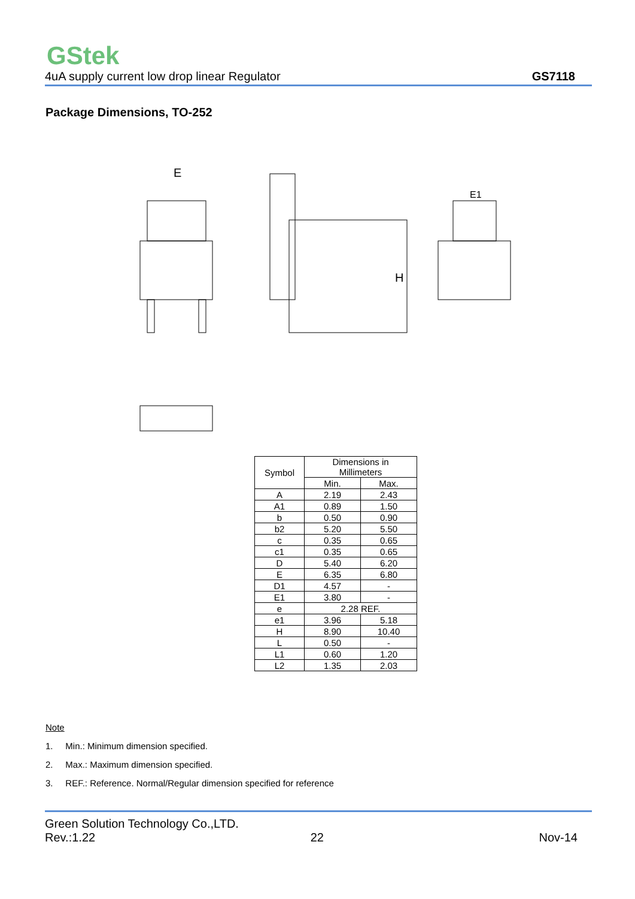GStek
4uA supply current low drop linear Regulator GS7118
Package Dimensions, TO-252
E
H
E1
| Symbol | Dimensions in Millimeters | |
| --- | --- | --- |
| | Min. | Max. |
| A | 2.19 | 2.43 |
| A1 | 0.89 | 1.50 |
| b | 0.50 | 0.90 |
| b2 | 5.20 | 5.50 |
| c | 0.35 | 0.65 |
| c1 | 0.35 | 0.65 |
| D | 5.40 | 6.20 |
| E | 6.35 | 6.80 |
| D1 | 4.57 | - |
| E1 | 3.80 | - |
| e | 2.28 REF. | |
| e1 | 3.96 | 5.18 |
| H | 8.90 | 10.40 |
| L | 0.50 | - |
| L1 | 0.60 | 1.20 |
| L2 | 1.35 | 2.03 |
Note
1. Min.: Minimum dimension specified.
2. Max.: Maximum dimension specified.
3. REF.: Reference. Normal/Regular dimension specified for reference
Green Solution Technology Co.,LTD.
Rev.:1.22 22 Nov-14